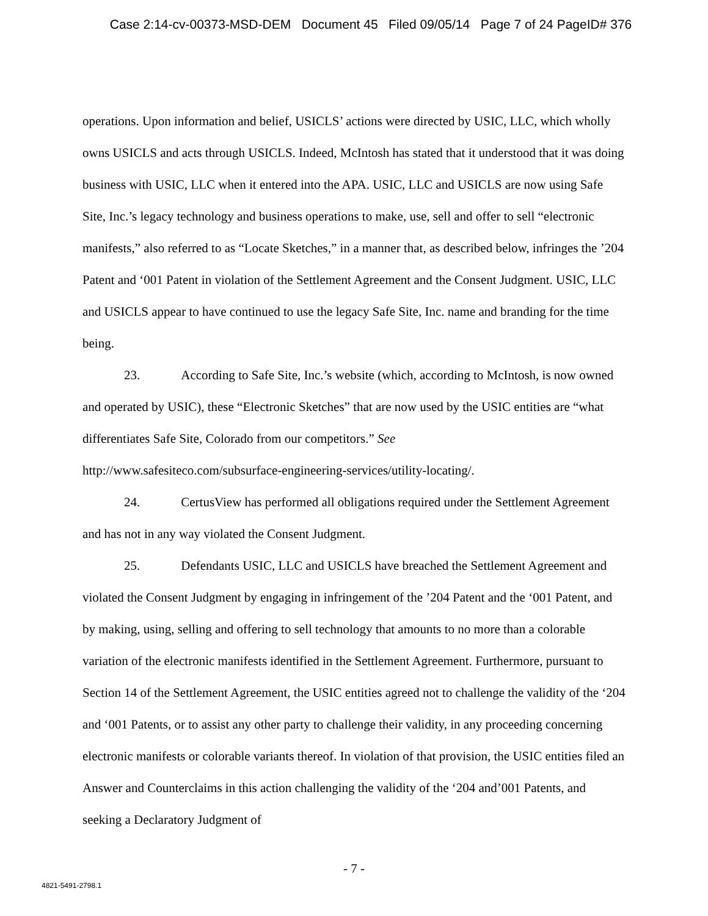Case 2:14-cv-00373-MSD-DEM Document 45 Filed 09/05/14 Page 7 of 24 PageID# 376
operations. Upon information and belief, USICLS’ actions were directed by USIC, LLC, which wholly owns USICLS and acts through USICLS. Indeed, McIntosh has stated that it understood that it was doing business with USIC, LLC when it entered into the APA. USIC, LLC and USICLS are now using Safe Site, Inc.’s legacy technology and business operations to make, use, sell and offer to sell “electronic manifests,” also referred to as “Locate Sketches,” in a manner that, as described below, infringes the ’204 Patent and ‘001 Patent in violation of the Settlement Agreement and the Consent Judgment. USIC, LLC and USICLS appear to have continued to use the legacy Safe Site, Inc. name and branding for the time being.
23. According to Safe Site, Inc.’s website (which, according to McIntosh, is now owned and operated by USIC), these “Electronic Sketches” that are now used by the USIC entities are “what differentiates Safe Site, Colorado from our competitors.” See
http://www.safesiteco.com/subsurface-engineering-services/utility-locating/.
24. CertusView has performed all obligations required under the Settlement Agreement and has not in any way violated the Consent Judgment.
25. Defendants USIC, LLC and USICLS have breached the Settlement Agreement and violated the Consent Judgment by engaging in infringement of the ’204 Patent and the ‘001 Patent, and by making, using, selling and offering to sell technology that amounts to no more than a colorable variation of the electronic manifests identified in the Settlement Agreement. Furthermore, pursuant to Section 14 of the Settlement Agreement, the USIC entities agreed not to challenge the validity of the ‘204 and ‘001 Patents, or to assist any other party to challenge their validity, in any proceeding concerning electronic manifests or colorable variants thereof. In violation of that provision, the USIC entities filed an Answer and Counterclaims in this action challenging the validity of the ‘204 and’001 Patents, and seeking a Declaratory Judgment of
- 7 -
4821-5491-2798.1